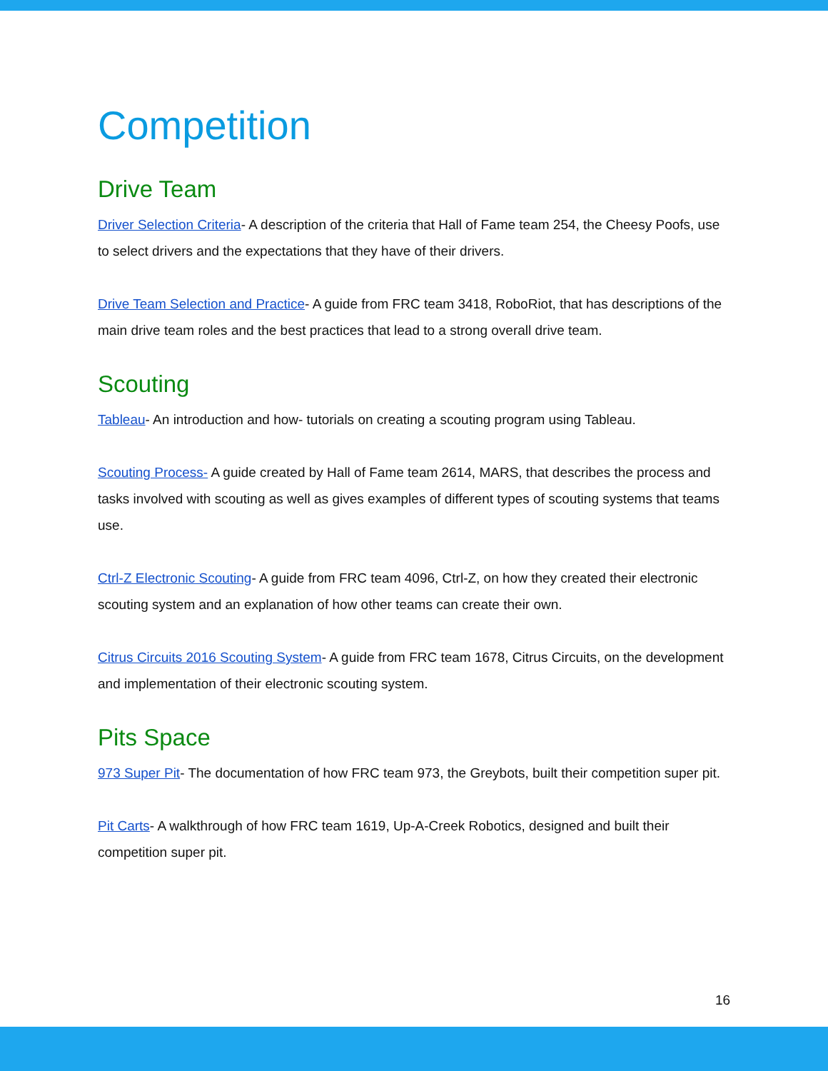Competition
Drive Team
Driver Selection Criteria- A description of the criteria that Hall of Fame team 254, the Cheesy Poofs, use to select drivers and the expectations that they have of their drivers.
Drive Team Selection and Practice- A guide from FRC team 3418, RoboRiot, that has descriptions of the main drive team roles and the best practices that lead to a strong overall drive team.
Scouting
Tableau- An introduction and how- tutorials on creating a scouting program using Tableau.
Scouting Process- A guide created by Hall of Fame team 2614, MARS, that describes the process and tasks involved with scouting as well as gives examples of different types of scouting systems that teams use.
Ctrl-Z Electronic Scouting- A guide from FRC team 4096, Ctrl-Z, on how they created their electronic scouting system and an explanation of how other teams can create their own.
Citrus Circuits 2016 Scouting System- A guide from FRC team 1678, Citrus Circuits, on the development and implementation of their electronic scouting system.
Pits Space
973 Super Pit- The documentation of how FRC team 973, the Greybots, built their competition super pit.
Pit Carts- A walkthrough of how FRC team 1619, Up-A-Creek Robotics, designed and built their competition super pit.
16